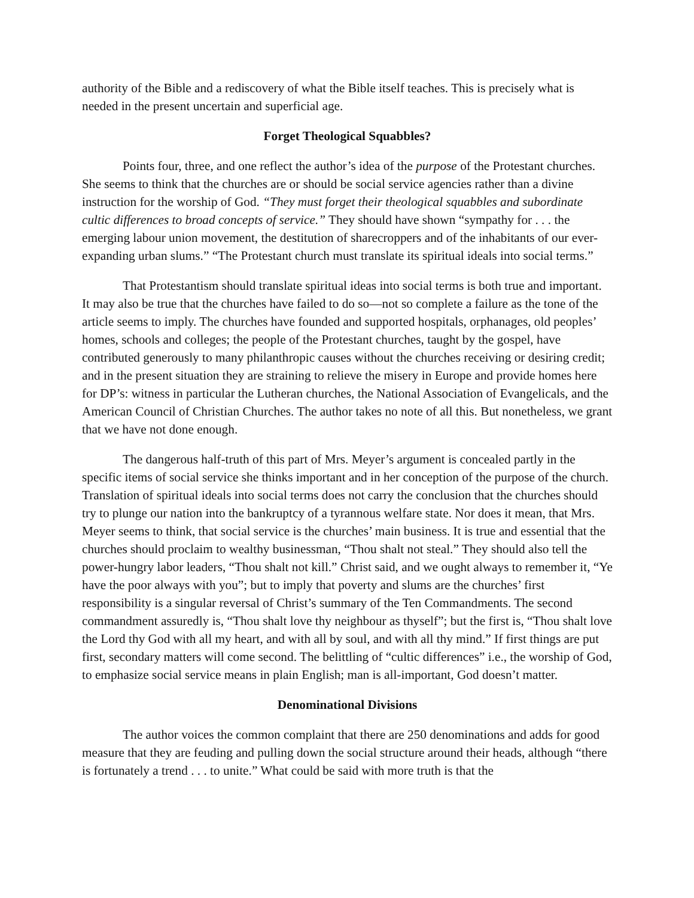authority of the Bible and a rediscovery of what the Bible itself teaches. This is precisely what is needed in the present uncertain and superficial age.
Forget Theological Squabbles?
Points four, three, and one reflect the author’s idea of the purpose of the Protestant churches. She seems to think that the churches are or should be social service agencies rather than a divine instruction for the worship of God. “They must forget their theological squabbles and subordinate cultic differences to broad concepts of service.” They should have shown “sympathy for . . . the emerging labour union movement, the destitution of sharecroppers and of the inhabitants of our ever-expanding urban slums.” “The Protestant church must translate its spiritual ideals into social terms.”
That Protestantism should translate spiritual ideas into social terms is both true and important. It may also be true that the churches have failed to do so—not so complete a failure as the tone of the article seems to imply. The churches have founded and supported hospitals, orphanages, old peoples’ homes, schools and colleges; the people of the Protestant churches, taught by the gospel, have contributed generously to many philanthropic causes without the churches receiving or desiring credit; and in the present situation they are straining to relieve the misery in Europe and provide homes here for DP’s: witness in particular the Lutheran churches, the National Association of Evangelicals, and the American Council of Christian Churches. The author takes no note of all this. But nonetheless, we grant that we have not done enough.
The dangerous half-truth of this part of Mrs. Meyer’s argument is concealed partly in the specific items of social service she thinks important and in her conception of the purpose of the church. Translation of spiritual ideals into social terms does not carry the conclusion that the churches should try to plunge our nation into the bankruptcy of a tyrannous welfare state. Nor does it mean, that Mrs. Meyer seems to think, that social service is the churches’ main business. It is true and essential that the churches should proclaim to wealthy businessman, “Thou shalt not steal.” They should also tell the power-hungry labor leaders, “Thou shalt not kill.” Christ said, and we ought always to remember it, “Ye have the poor always with you”; but to imply that poverty and slums are the churches’ first responsibility is a singular reversal of Christ’s summary of the Ten Commandments. The second commandment assuredly is, “Thou shalt love thy neighbour as thyself”; but the first is, “Thou shalt love the Lord thy God with all my heart, and with all by soul, and with all thy mind.” If first things are put first, secondary matters will come second. The belittling of “cultic differences” i.e., the worship of God, to emphasize social service means in plain English; man is all-important, God doesn’t matter.
Denominational Divisions
The author voices the common complaint that there are 250 denominations and adds for good measure that they are feuding and pulling down the social structure around their heads, although “there is fortunately a trend . . . to unite.” What could be said with more truth is that the